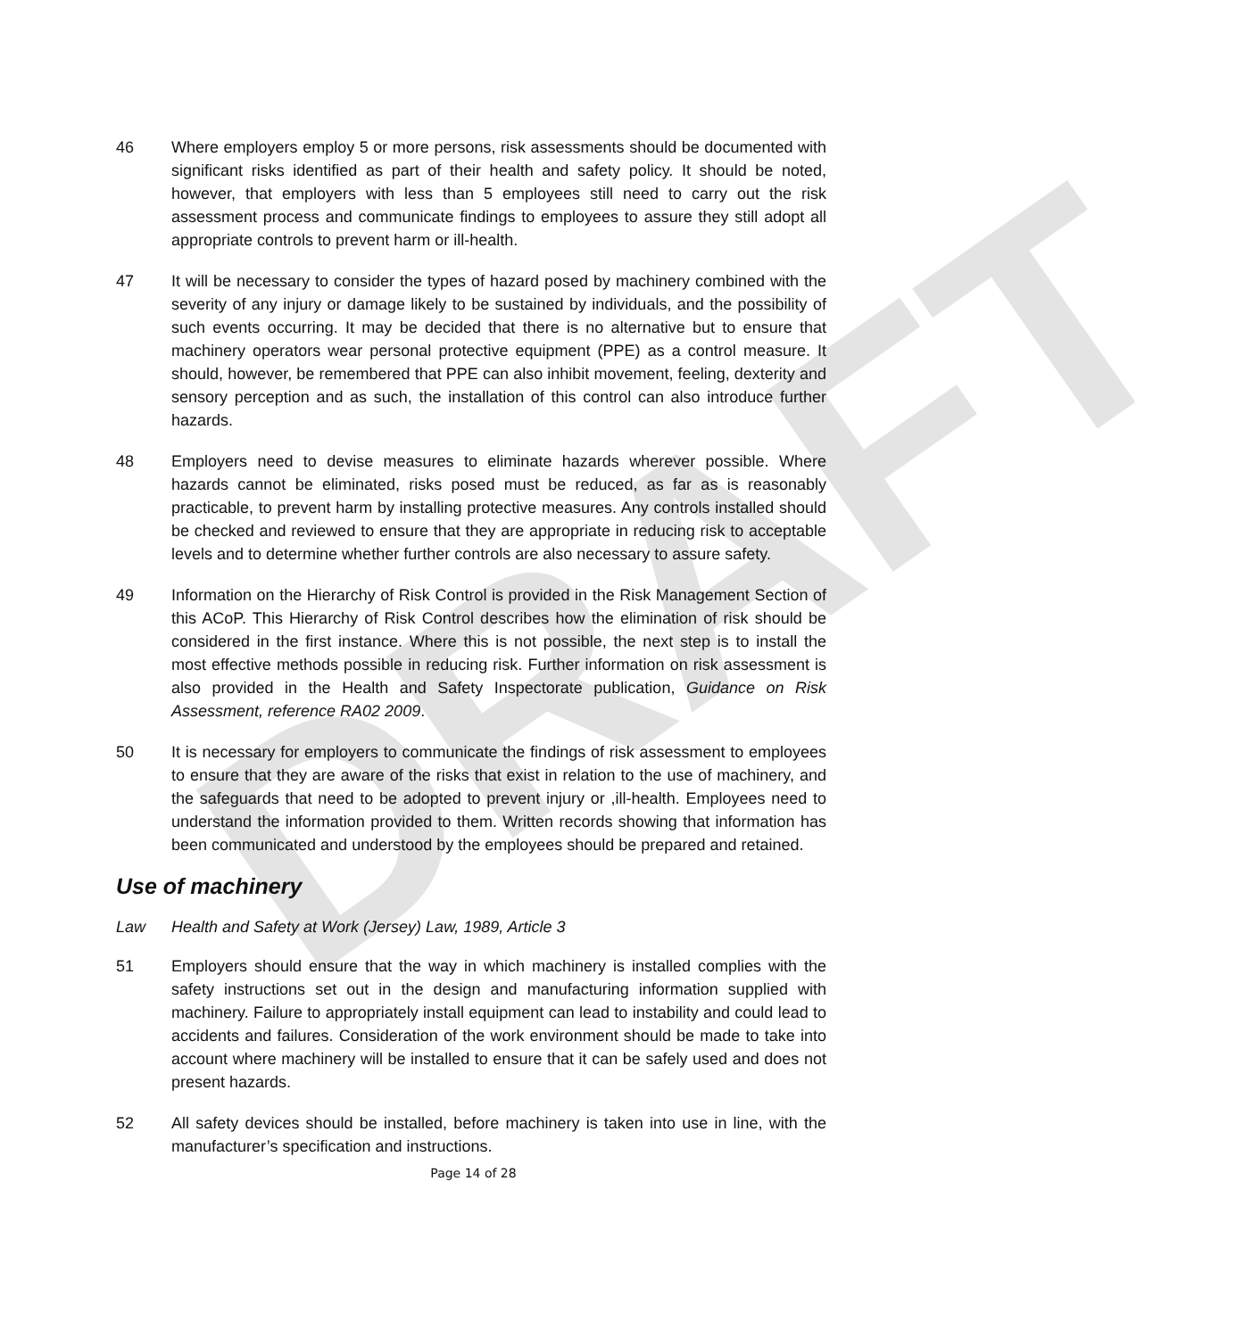DRAFT
46 Where employers employ 5 or more persons, risk assessments should be documented with significant risks identified as part of their health and safety policy. It should be noted, however, that employers with less than 5 employees still need to carry out the risk assessment process and communicate findings to employees to assure they still adopt all appropriate controls to prevent harm or ill-health.
47 It will be necessary to consider the types of hazard posed by machinery combined with the severity of any injury or damage likely to be sustained by individuals, and the possibility of such events occurring. It may be decided that there is no alternative but to ensure that machinery operators wear personal protective equipment (PPE) as a control measure. It should, however, be remembered that PPE can also inhibit movement, feeling, dexterity and sensory perception and as such, the installation of this control can also introduce further hazards.
48 Employers need to devise measures to eliminate hazards wherever possible. Where hazards cannot be eliminated, risks posed must be reduced, as far as is reasonably practicable, to prevent harm by installing protective measures. Any controls installed should be checked and reviewed to ensure that they are appropriate in reducing risk to acceptable levels and to determine whether further controls are also necessary to assure safety.
49 Information on the Hierarchy of Risk Control is provided in the Risk Management Section of this ACoP. This Hierarchy of Risk Control describes how the elimination of risk should be considered in the first instance. Where this is not possible, the next step is to install the most effective methods possible in reducing risk. Further information on risk assessment is also provided in the Health and Safety Inspectorate publication, Guidance on Risk Assessment, reference RA02 2009.
50 It is necessary for employers to communicate the findings of risk assessment to employees to ensure that they are aware of the risks that exist in relation to the use of machinery, and the safeguards that need to be adopted to prevent injury or ,ill-health. Employees need to understand the information provided to them. Written records showing that information has been communicated and understood by the employees should be prepared and retained.
Use of machinery
Law Health and Safety at Work (Jersey) Law, 1989, Article 3
51 Employers should ensure that the way in which machinery is installed complies with the safety instructions set out in the design and manufacturing information supplied with machinery. Failure to appropriately install equipment can lead to instability and could lead to accidents and failures. Consideration of the work environment should be made to take into account where machinery will be installed to ensure that it can be safely used and does not present hazards.
52 All safety devices should be installed, before machinery is taken into use in line, with the manufacturer’s specification and instructions.
Page 14 of 28